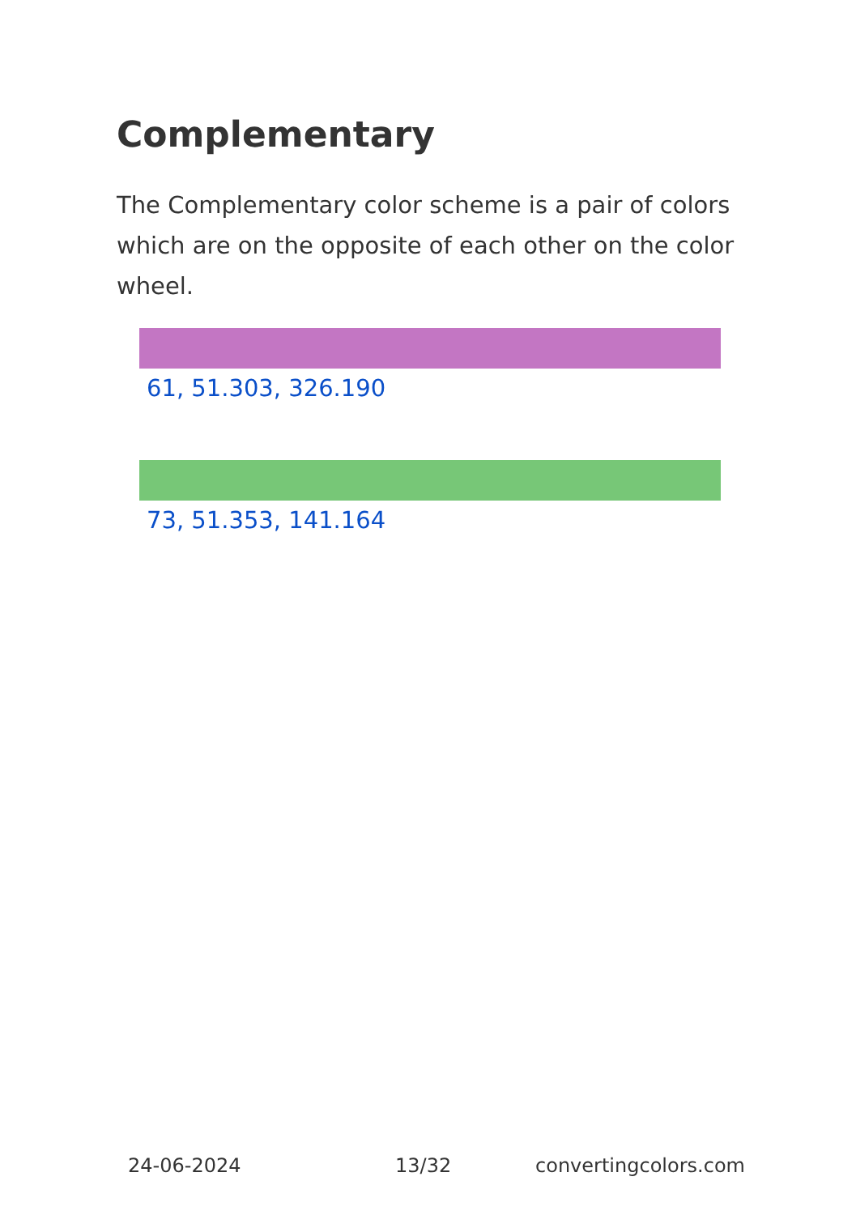Complementary
The Complementary color scheme is a pair of colors which are on the opposite of each other on the color wheel.
61, 51.303, 326.190
73, 51.353, 141.164
24-06-2024 13/32 convertingcolors.com